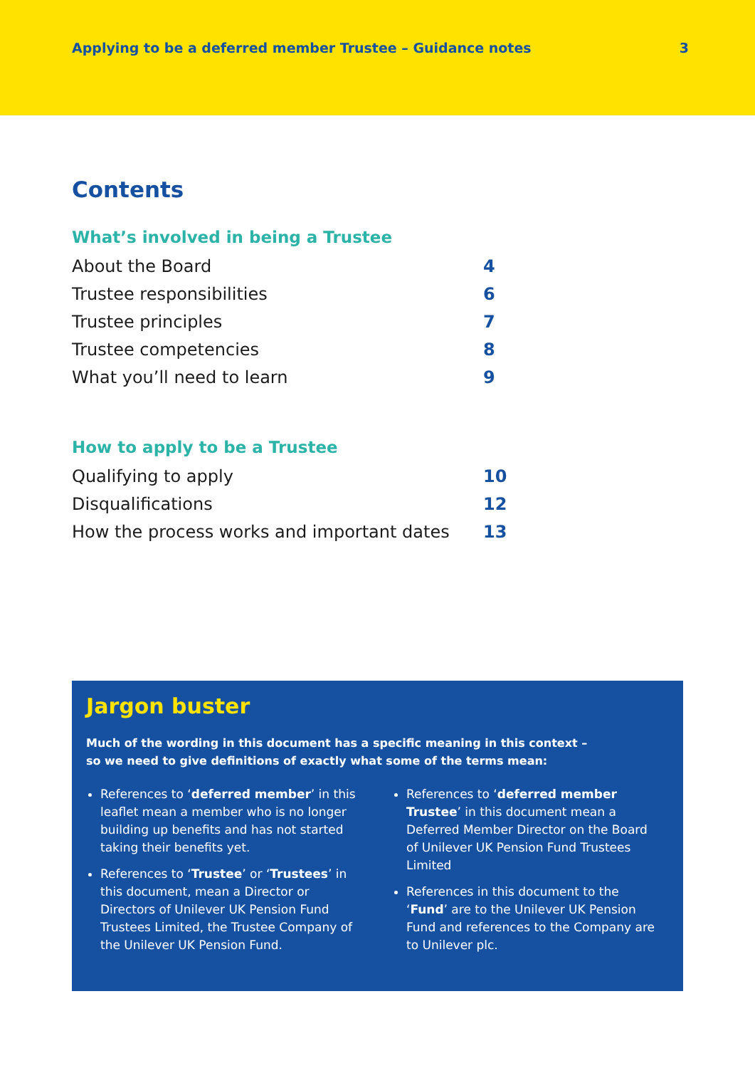Applying to be a deferred member Trustee – Guidance notes 3
Contents
What’s involved in being a Trustee
About the Board 4
Trustee responsibilities 6
Trustee principles 7
Trustee competencies 8
What you’ll need to learn 9
How to apply to be a Trustee
Qualifying to apply 10
Disqualifications 12
How the process works and important dates 13
Jargon buster
Much of the wording in this document has a specific meaning in this context –
so we need to give definitions of exactly what some of the terms mean:
References to ‘deferred member’ in this leaflet mean a member who is no longer building up benefits and has not started taking their benefits yet.
References to ‘Trustee’ or ‘Trustees’ in this document, mean a Director or Directors of Unilever UK Pension Fund Trustees Limited, the Trustee Company of the Unilever UK Pension Fund.
References to ‘deferred member Trustee’ in this document mean a Deferred Member Director on the Board of Unilever UK Pension Fund Trustees Limited
References in this document to the ‘Fund’ are to the Unilever UK Pension Fund and references to the Company are to Unilever plc.